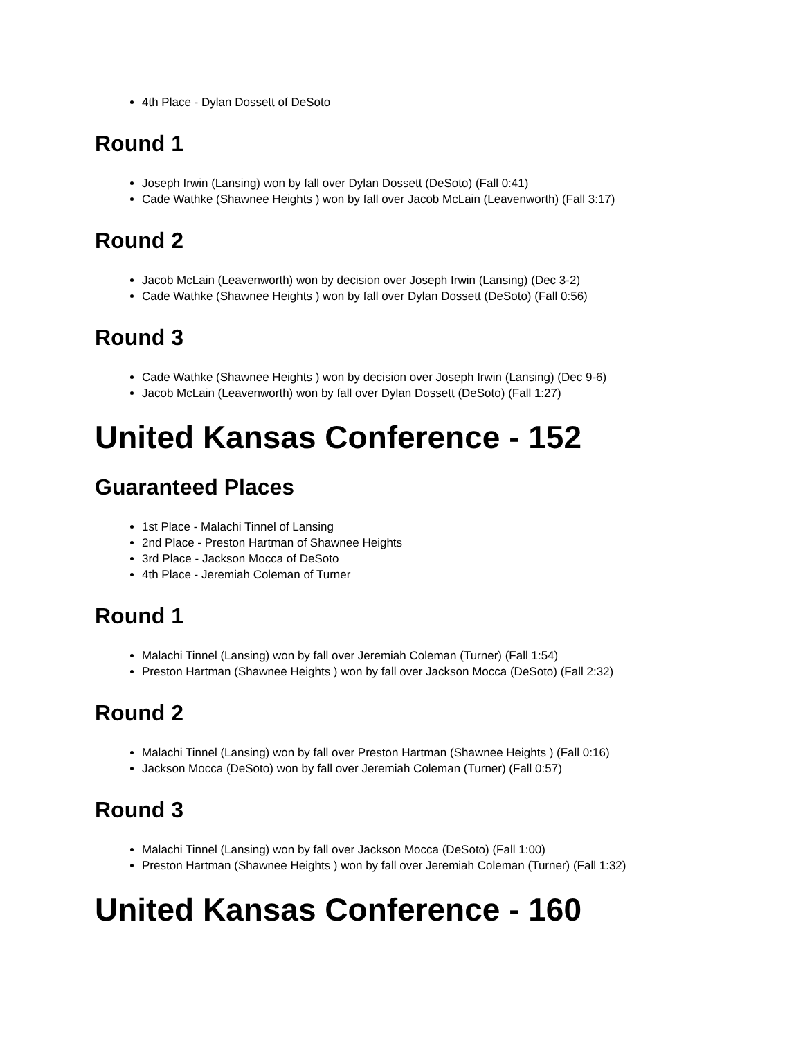4th Place - Dylan Dossett of DeSoto
Round 1
Joseph Irwin (Lansing) won by fall over Dylan Dossett (DeSoto) (Fall 0:41)
Cade Wathke (Shawnee Heights ) won by fall over Jacob McLain (Leavenworth) (Fall 3:17)
Round 2
Jacob McLain (Leavenworth) won by decision over Joseph Irwin (Lansing) (Dec 3-2)
Cade Wathke (Shawnee Heights ) won by fall over Dylan Dossett (DeSoto) (Fall 0:56)
Round 3
Cade Wathke (Shawnee Heights ) won by decision over Joseph Irwin (Lansing) (Dec 9-6)
Jacob McLain (Leavenworth) won by fall over Dylan Dossett (DeSoto) (Fall 1:27)
United Kansas Conference - 152
Guaranteed Places
1st Place - Malachi Tinnel of Lansing
2nd Place - Preston Hartman of Shawnee Heights
3rd Place - Jackson Mocca of DeSoto
4th Place - Jeremiah Coleman of Turner
Round 1
Malachi Tinnel (Lansing) won by fall over Jeremiah Coleman (Turner) (Fall 1:54)
Preston Hartman (Shawnee Heights ) won by fall over Jackson Mocca (DeSoto) (Fall 2:32)
Round 2
Malachi Tinnel (Lansing) won by fall over Preston Hartman (Shawnee Heights ) (Fall 0:16)
Jackson Mocca (DeSoto) won by fall over Jeremiah Coleman (Turner) (Fall 0:57)
Round 3
Malachi Tinnel (Lansing) won by fall over Jackson Mocca (DeSoto) (Fall 1:00)
Preston Hartman (Shawnee Heights ) won by fall over Jeremiah Coleman (Turner) (Fall 1:32)
United Kansas Conference - 160